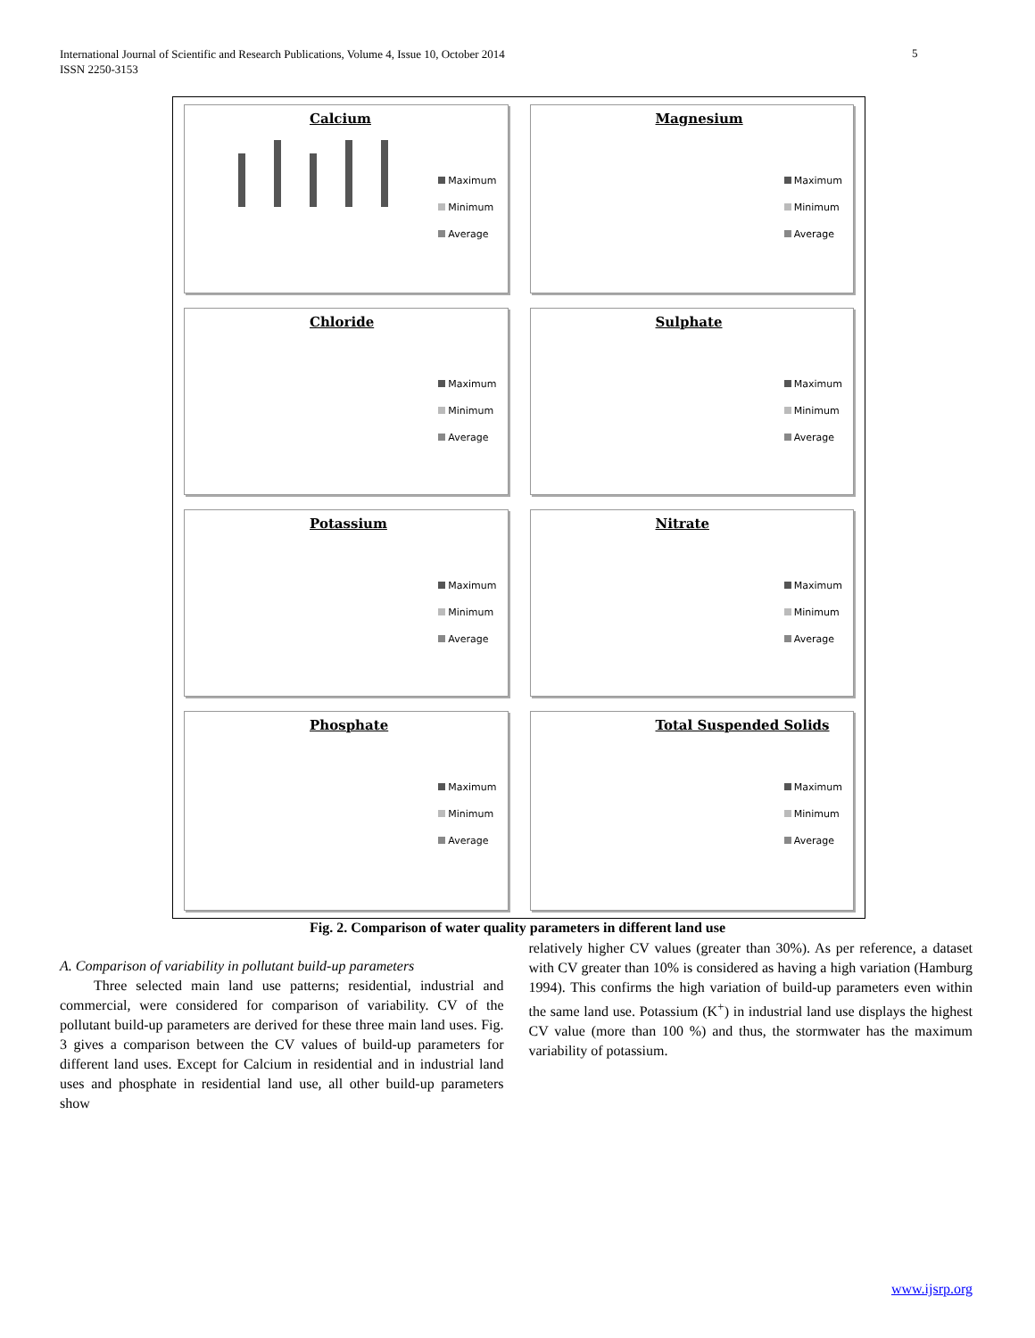International Journal of Scientific and Research Publications, Volume 4, Issue 10, October 2014
ISSN 2250-3153
5
Calcium
Maximum
Minimum
Average
Magnesium
Maximum
Minimum
Average
Chloride
Maximum
Minimum
Average
Sulphate
Maximum
Minimum
Average
Potassium
Maximum
Minimum
Average
Nitrate
Maximum
Minimum
Average
Phosphate
Maximum
Minimum
Average
Total Suspended Solids
Maximum
Minimum
Average
Fig. 2. Comparison of water quality parameters in different land use
A. Comparison of variability in pollutant build-up parameters
Three selected main land use patterns; residential, industrial and commercial, were considered for comparison of variability. CV of the pollutant build-up parameters are derived for these three main land uses. Fig. 3 gives a comparison between the CV values of build-up parameters for different land uses. Except for Calcium in residential and in industrial land uses and phosphate in residential land use, all other build-up parameters show
relatively higher CV values (greater than 30%). As per reference, a dataset with CV greater than 10% is considered as having a high variation (Hamburg 1994). This confirms the high variation of build-up parameters even within the same land use. Potassium (K<sup>+</sup>) in industrial land use displays the highest CV value (more than 100 %) and thus, the stormwater has the maximum variability of potassium.
www.ijsrp.org